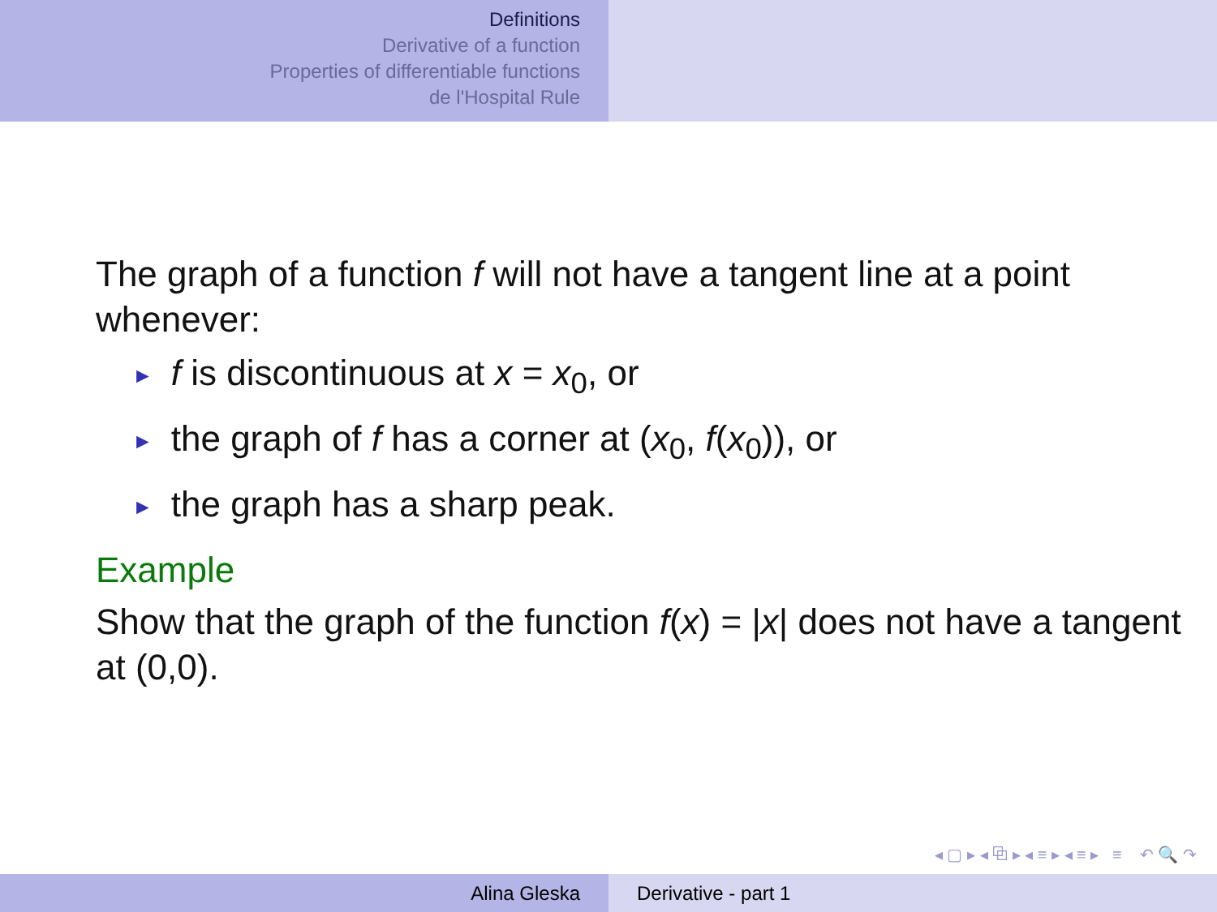Definitions
Derivative of a function
Properties of differentiable functions
de l'Hospital Rule
The graph of a function f will not have a tangent line at a point whenever:
► f is discontinuous at x = x<sub>0</sub>, or
► the graph of f has a corner at (x<sub>0</sub>, f(x<sub>0</sub>)), or
► the graph has a sharp peak.
Example
Show that the graph of the function f(x) = |x| does not have a tangent at (0,0).
◂ ▢ ▸ ◂ ⧉ ▸ ◂ ≡ ▸ ◂ ≡ ▸ ≡ ↶ 🔍 ↷
Alina Gleska Derivative - part 1